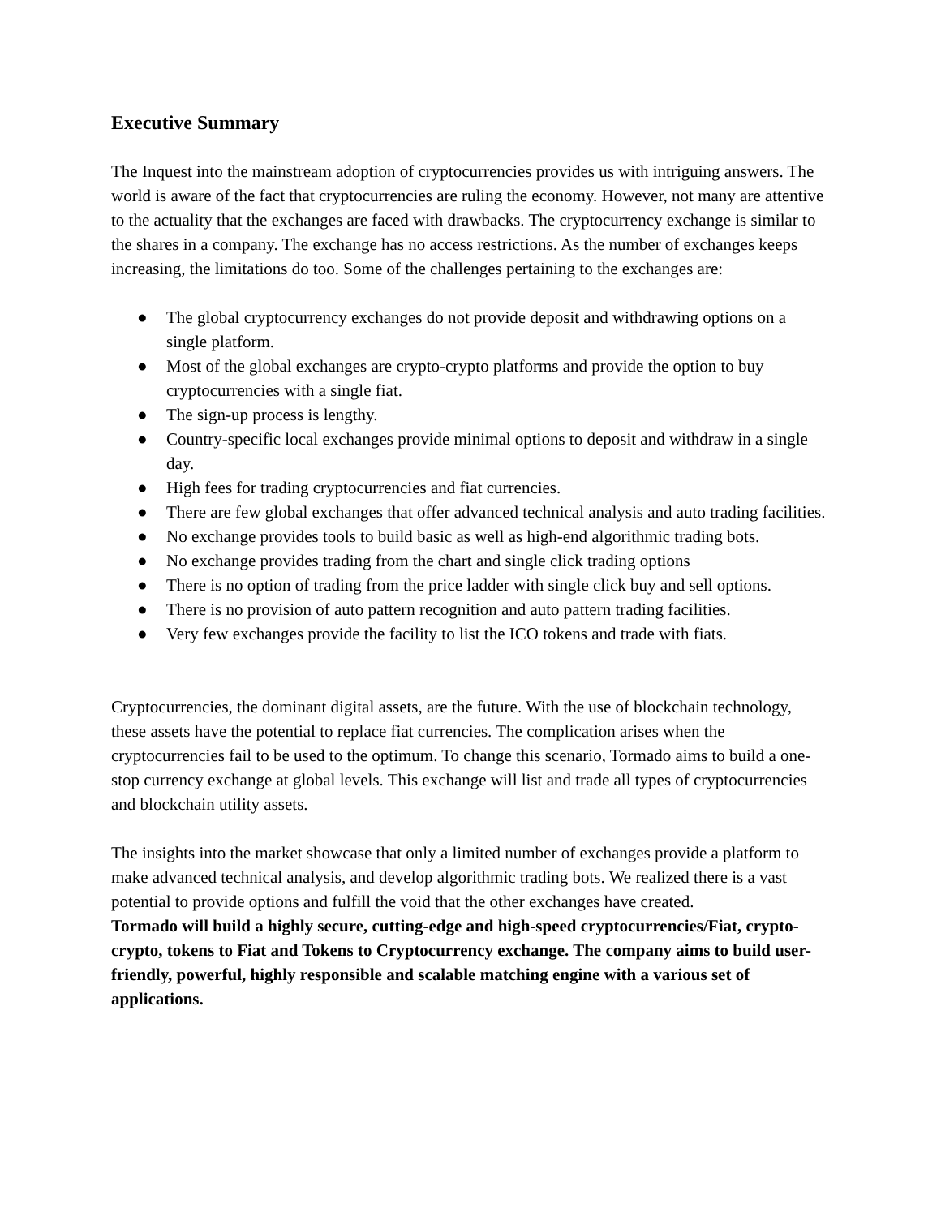Executive Summary
The Inquest into the mainstream adoption of cryptocurrencies provides us with intriguing answers. The world is aware of the fact that cryptocurrencies are ruling the economy. However, not many are attentive to the actuality that the exchanges are faced with drawbacks. The cryptocurrency exchange is similar to the shares in a company. The exchange has no access restrictions. As the number of exchanges keeps increasing, the limitations do too. Some of the challenges pertaining to the exchanges are:
● The global cryptocurrency exchanges do not provide deposit and withdrawing options on a single platform.
● Most of the global exchanges are crypto-crypto platforms and provide the option to buy cryptocurrencies with a single fiat.
● The sign-up process is lengthy.
● Country-specific local exchanges provide minimal options to deposit and withdraw in a single day.
● High fees for trading cryptocurrencies and fiat currencies.
● There are few global exchanges that offer advanced technical analysis and auto trading facilities.
● No exchange provides tools to build basic as well as high-end algorithmic trading bots.
● No exchange provides trading from the chart and single click trading options
● There is no option of trading from the price ladder with single click buy and sell options.
● There is no provision of auto pattern recognition and auto pattern trading facilities.
● Very few exchanges provide the facility to list the ICO tokens and trade with fiats.
Cryptocurrencies, the dominant digital assets, are the future. With the use of blockchain technology, these assets have the potential to replace fiat currencies. The complication arises when the cryptocurrencies fail to be used to the optimum. To change this scenario, Tormado aims to build a one-stop currency exchange at global levels. This exchange will list and trade all types of cryptocurrencies and blockchain utility assets.
The insights into the market showcase that only a limited number of exchanges provide a platform to make advanced technical analysis, and develop algorithmic trading bots. We realized there is a vast potential to provide options and fulfill the void that the other exchanges have created.
Tormado will build a highly secure, cutting-edge and high-speed cryptocurrencies/Fiat, crypto-crypto, tokens to Fiat and Tokens to Cryptocurrency exchange. The company aims to build user-friendly, powerful, highly responsible and scalable matching engine with a various set of applications.